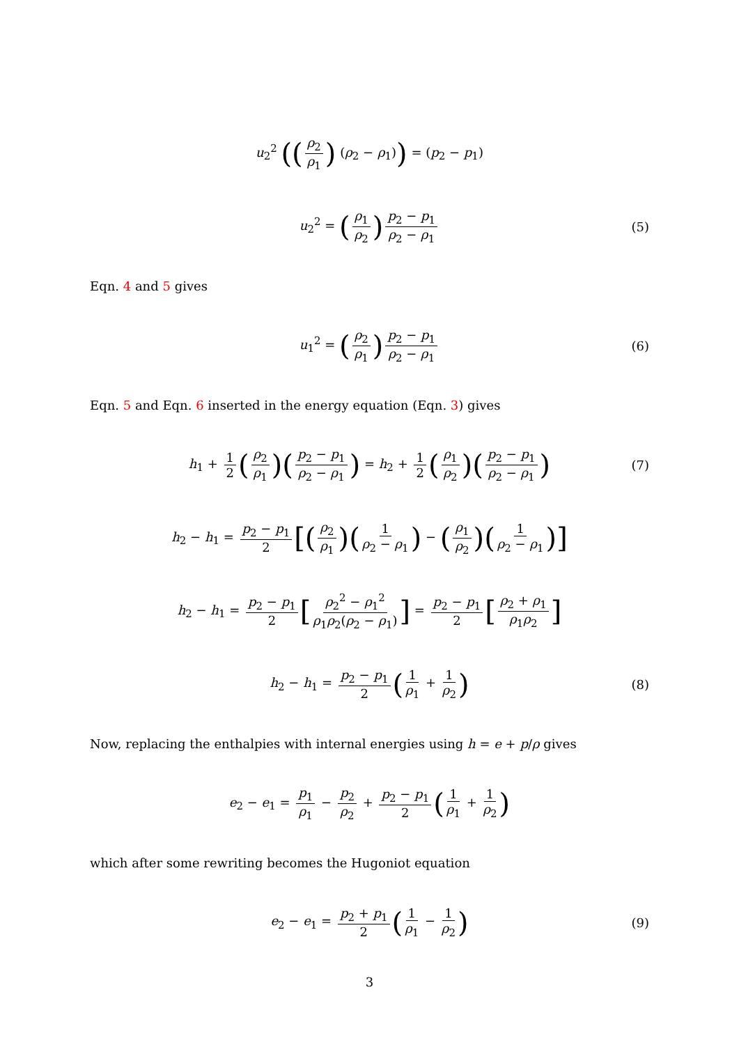u<sub>2</sub><sup>2</sup> ((ρ<sub>2</sub> ρ<sub>1</sub>) (ρ<sub>2</sub> − ρ<sub>1</sub>)) = (p<sub>2</sub> − p<sub>1</sub>)
u<sub>2</sub><sup>2</sup> = (ρ<sub>1</sub> ρ<sub>2</sub>) p<sub>2</sub> − p<sub>1</sub> ρ<sub>2</sub> − ρ<sub>1</sub>
(5)
Eqn. 4 and 5 gives
u<sub>1</sub><sup>2</sup> = (ρ<sub>2</sub> ρ<sub>1</sub>) p<sub>2</sub> − p<sub>1</sub> ρ<sub>2</sub> − ρ<sub>1</sub>
(6)
Eqn. 5 and Eqn. 6 inserted in the energy equation (Eqn. 3) gives
h<sub>1</sub> + 1 2 (ρ<sub>2</sub> ρ<sub>1</sub>)(p<sub>2</sub> − p<sub>1</sub> ρ<sub>2</sub> − ρ<sub>1</sub>) = h<sub>2</sub> + 1 2 (ρ<sub>1</sub> ρ<sub>2</sub>)(p<sub>2</sub> − p<sub>1</sub> ρ<sub>2</sub> − ρ<sub>1</sub>)
(7)
h<sub>2</sub> − h<sub>1</sub> = p<sub>2</sub> − p<sub>1</sub> 2 [(ρ<sub>2</sub> ρ<sub>1</sub>)(1 ρ<sub>2</sub> − ρ<sub>1</sub>) − (ρ<sub>1</sub> ρ<sub>2</sub>)(1 ρ<sub>2</sub> − ρ<sub>1</sub>)]
h<sub>2</sub> − h<sub>1</sub> = p<sub>2</sub> − p<sub>1</sub> 2 [ρ<sub>2</sub><sup>2</sup> − ρ<sub>1</sub><sup>2</sup> ρ<sub>1</sub>ρ<sub>2</sub>(ρ<sub>2</sub> − ρ<sub>1</sub>)] = p<sub>2</sub> − p<sub>1</sub> 2 [ρ<sub>2</sub> + ρ<sub>1</sub> ρ<sub>1</sub>ρ<sub>2</sub>]
h<sub>2</sub> − h<sub>1</sub> = p<sub>2</sub> − p<sub>1</sub> 2 (1 ρ<sub>1</sub> + 1 ρ<sub>2</sub>)
(8)
Now, replacing the enthalpies with internal energies using h = e + p/ρ gives
e<sub>2</sub> − e<sub>1</sub> = p<sub>1</sub> ρ<sub>1</sub> − p<sub>2</sub> ρ<sub>2</sub> + p<sub>2</sub> − p<sub>1</sub> 2 (1 ρ<sub>1</sub> + 1 ρ<sub>2</sub>)
which after some rewriting becomes the Hugoniot equation
e<sub>2</sub> − e<sub>1</sub> = p<sub>2</sub> + p<sub>1</sub> 2 (1 ρ<sub>1</sub> − 1 ρ<sub>2</sub>)
(9)
3